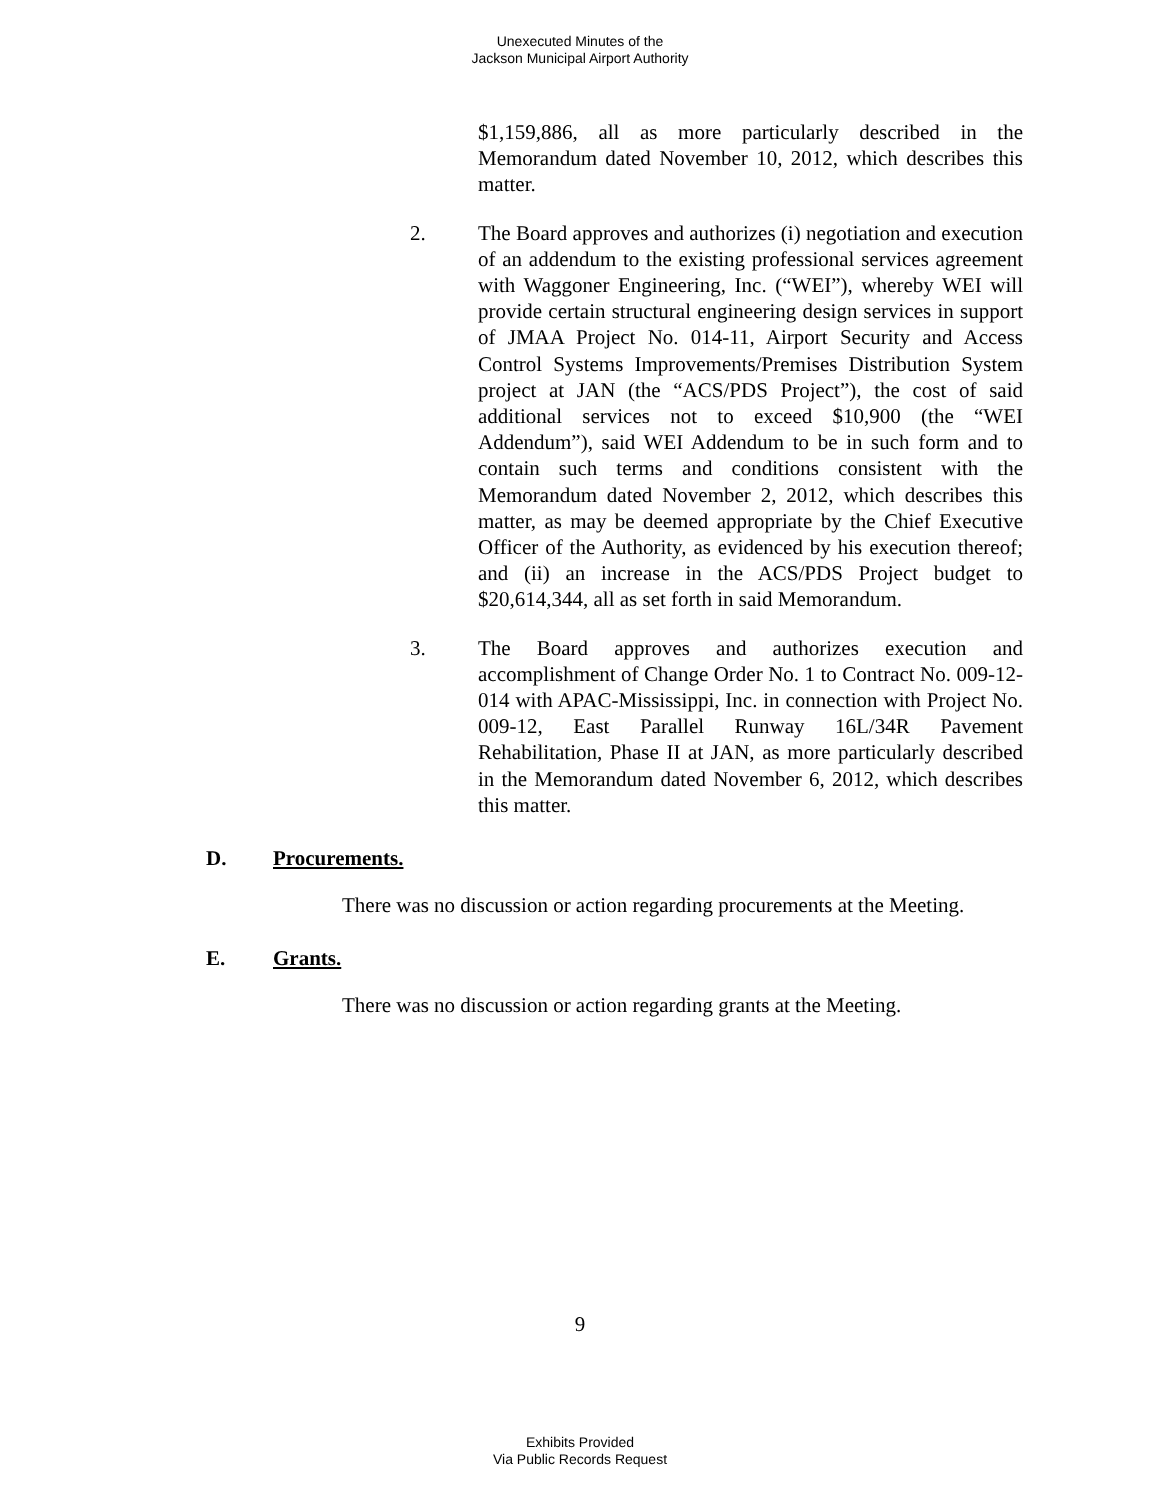Unexecuted Minutes of the
Jackson Municipal Airport Authority
$1,159,886, all as more particularly described in the Memorandum dated November 10, 2012, which describes this matter.
2. The Board approves and authorizes (i) negotiation and execution of an addendum to the existing professional services agreement with Waggoner Engineering, Inc. (“WEI”), whereby WEI will provide certain structural engineering design services in support of JMAA Project No. 014-11, Airport Security and Access Control Systems Improvements/Premises Distribution System project at JAN (the “ACS/PDS Project”), the cost of said additional services not to exceed $10,900 (the “WEI Addendum”), said WEI Addendum to be in such form and to contain such terms and conditions consistent with the Memorandum dated November 2, 2012, which describes this matter, as may be deemed appropriate by the Chief Executive Officer of the Authority, as evidenced by his execution thereof; and (ii) an increase in the ACS/PDS Project budget to $20,614,344, all as set forth in said Memorandum.
3. The Board approves and authorizes execution and accomplishment of Change Order No. 1 to Contract No. 009-12-014 with APAC-Mississippi, Inc. in connection with Project No. 009-12, East Parallel Runway 16L/34R Pavement Rehabilitation, Phase II at JAN, as more particularly described in the Memorandum dated November 6, 2012, which describes this matter.
D. Procurements.
There was no discussion or action regarding procurements at the Meeting.
E. Grants.
There was no discussion or action regarding grants at the Meeting.
9
Exhibits Provided
Via Public Records Request